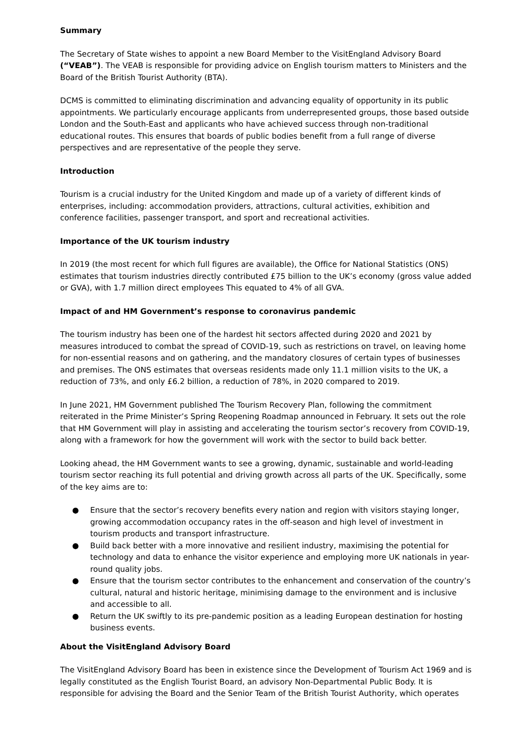Summary
The Secretary of State wishes to appoint a new Board Member to the VisitEngland Advisory Board (“VEAB”). The VEAB is responsible for providing advice on English tourism matters to Ministers and the Board of the British Tourist Authority (BTA).
DCMS is committed to eliminating discrimination and advancing equality of opportunity in its public appointments. We particularly encourage applicants from underrepresented groups, those based outside London and the South-East and applicants who have achieved success through non-traditional educational routes. This ensures that boards of public bodies benefit from a full range of diverse perspectives and are representative of the people they serve.
Introduction
Tourism is a crucial industry for the United Kingdom and made up of a variety of different kinds of enterprises, including: accommodation providers, attractions, cultural activities, exhibition and conference facilities, passenger transport, and sport and recreational activities.
Importance of the UK tourism industry
In 2019 (the most recent for which full figures are available), the Office for National Statistics (ONS) estimates that tourism industries directly contributed £75 billion to the UK’s economy (gross value added or GVA), with 1.7 million direct employees This equated to 4% of all GVA.
Impact of and HM Government’s response to coronavirus pandemic
The tourism industry has been one of the hardest hit sectors affected during 2020 and 2021 by measures introduced to combat the spread of COVID-19, such as restrictions on travel, on leaving home for non-essential reasons and on gathering, and the mandatory closures of certain types of businesses and premises. The ONS estimates that overseas residents made only 11.1 million visits to the UK, a reduction of 73%, and only £6.2 billion, a reduction of 78%, in 2020 compared to 2019.
In June 2021, HM Government published The Tourism Recovery Plan, following the commitment reiterated in the Prime Minister’s Spring Reopening Roadmap announced in February. It sets out the role that HM Government will play in assisting and accelerating the tourism sector’s recovery from COVID-19, along with a framework for how the government will work with the sector to build back better.
Looking ahead, the HM Government wants to see a growing, dynamic, sustainable and world-leading tourism sector reaching its full potential and driving growth across all parts of the UK. Specifically, some of the key aims are to:
● Ensure that the sector’s recovery benefits every nation and region with visitors staying longer, growing accommodation occupancy rates in the off-season and high level of investment in tourism products and transport infrastructure.
● Build back better with a more innovative and resilient industry, maximising the potential for technology and data to enhance the visitor experience and employing more UK nationals in year-round quality jobs.
● Ensure that the tourism sector contributes to the enhancement and conservation of the country’s cultural, natural and historic heritage, minimising damage to the environment and is inclusive and accessible to all.
● Return the UK swiftly to its pre-pandemic position as a leading European destination for hosting business events.
About the VisitEngland Advisory Board
The VisitEngland Advisory Board has been in existence since the Development of Tourism Act 1969 and is legally constituted as the English Tourist Board, an advisory Non-Departmental Public Body. It is responsible for advising the Board and the Senior Team of the British Tourist Authority, which operates